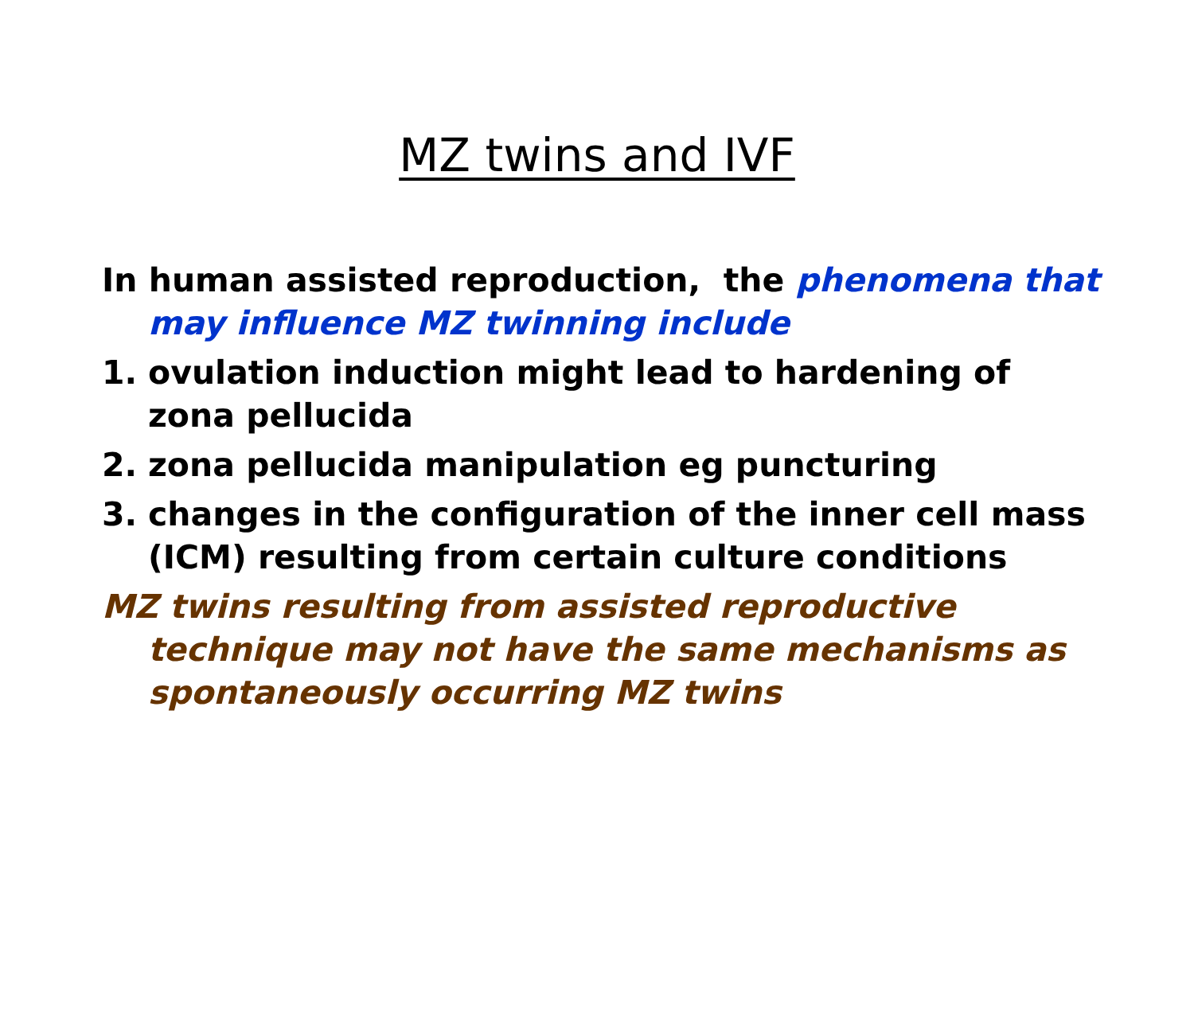MZ twins and IVF
In human assisted reproduction, the phenomena that may influence MZ twinning include
1. ovulation induction might lead to hardening of zona pellucida
2. zona pellucida manipulation eg puncturing
3. changes in the configuration of the inner cell mass (ICM) resulting from certain culture conditions
MZ twins resulting from assisted reproductive technique may not have the same mechanisms as spontaneously occurring MZ twins